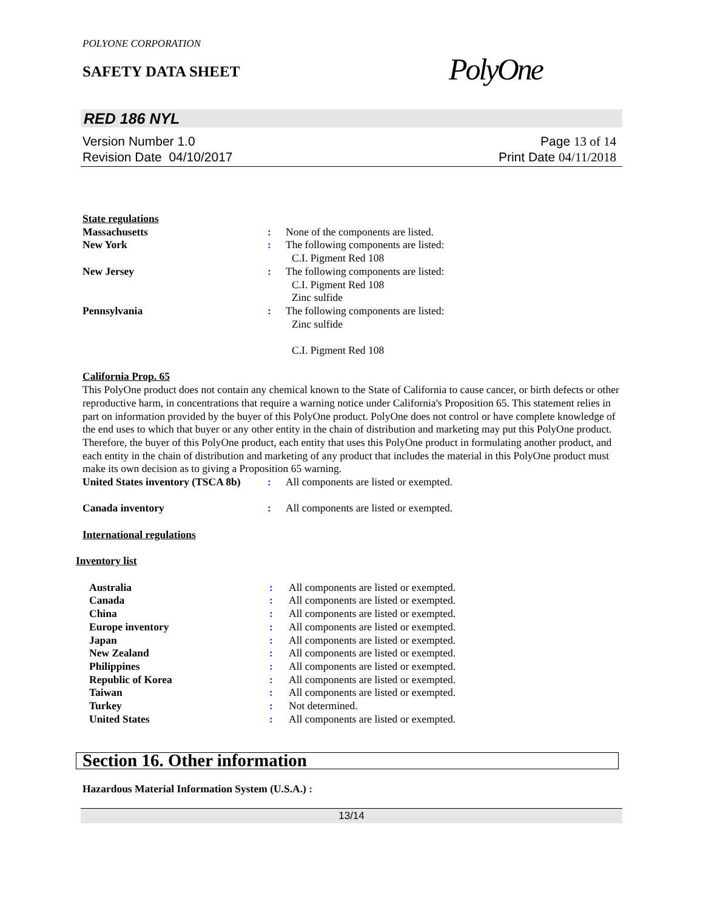POLYONE CORPORATION
SAFETY DATA SHEET
PolyOne
RED 186 NYL
Version Number 1. 0
Revision Date 04/10/2017
Page 13 of 14
Print Date 04/11/2018
State regulations
Massachusetts : None of the components are listed.
New York : The following components are listed:
C.I. Pigment Red 108
New Jersey : The following components are listed:
C.I. Pigment Red 108
Zinc sulfide
Pennsylvania : The following components are listed:
Zinc sulfide
C.I. Pigment Red 108
California Prop. 65
This PolyOne product does not contain any chemical known to the State of California to cause cancer, or birth defects or other reproductive harm, in concentrations that require a warning notice under California's Proposition 65. This statement relies in part on information provided by the buyer of this PolyOne product. PolyOne does not control or have complete knowledge of the end uses to which that buyer or any other entity in the chain of distribution and marketing may put this PolyOne product. Therefore, the buyer of this PolyOne product, each entity that uses this PolyOne product in formulating another product, and each entity in the chain of distribution and marketing of any product that includes the material in this PolyOne product must make its own decision as to giving a Proposition 65 warning.
United States inventory (TSCA 8b)
: All components are listed or exempted.
Canada inventory : All components are listed or exempted.
International regulations
Inventory list
Australia : All components are listed or exempted.
Canada : All components are listed or exempted.
China : All components are listed or exempted.
Europe inventory : All components are listed or exempted.
Japan : All components are listed or exempted.
New Zealand : All components are listed or exempted.
Philippines : All components are listed or exempted.
Republic of Korea : All components are listed or exempted.
Taiwan : All components are listed or exempted.
Turkey : Not determined.
United States : All components are listed or exempted.
Section 16. Other information
Hazardous Material Information System (U.S.A.) :
13/14